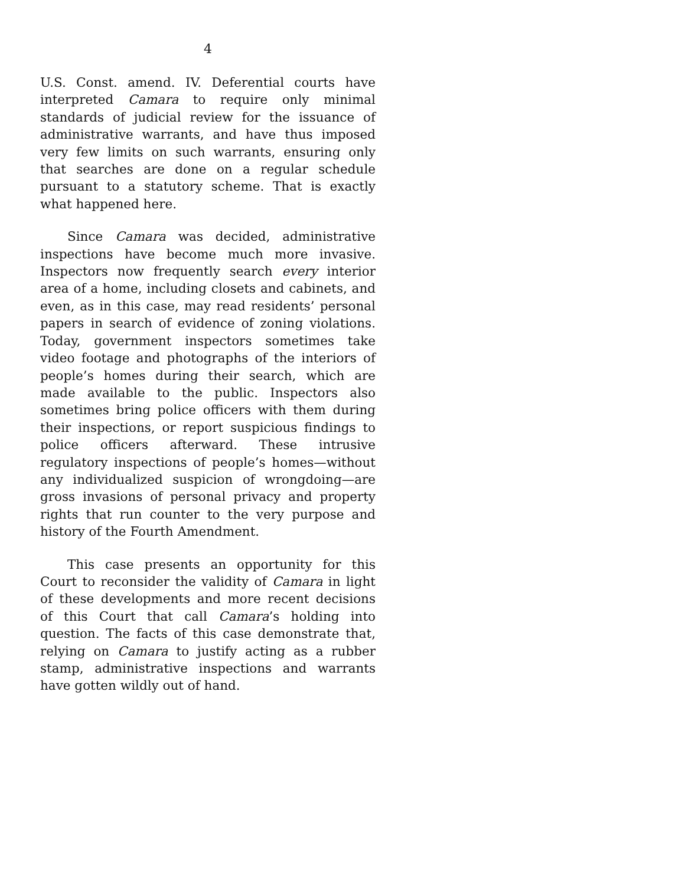4
U.S. Const. amend. IV. Deferential courts have interpreted Camara to require only minimal standards of judicial review for the issuance of administrative warrants, and have thus imposed very few limits on such warrants, ensuring only that searches are done on a regular schedule pursuant to a statutory scheme. That is exactly what happened here.
Since Camara was decided, administrative inspections have become much more invasive. Inspectors now frequently search every interior area of a home, including closets and cabinets, and even, as in this case, may read residents’ personal papers in search of evidence of zoning violations. Today, government inspectors sometimes take video footage and photographs of the interiors of people’s homes during their search, which are made available to the public. Inspectors also sometimes bring police officers with them during their inspections, or report suspicious findings to police officers afterward. These intrusive regulatory inspections of people’s homes—without any individualized suspicion of wrongdoing—are gross invasions of personal privacy and property rights that run counter to the very purpose and history of the Fourth Amendment.
This case presents an opportunity for this Court to reconsider the validity of Camara in light of these developments and more recent decisions of this Court that call Camara’s holding into question. The facts of this case demonstrate that, relying on Camara to justify acting as a rubber stamp, administrative inspections and warrants have gotten wildly out of hand.